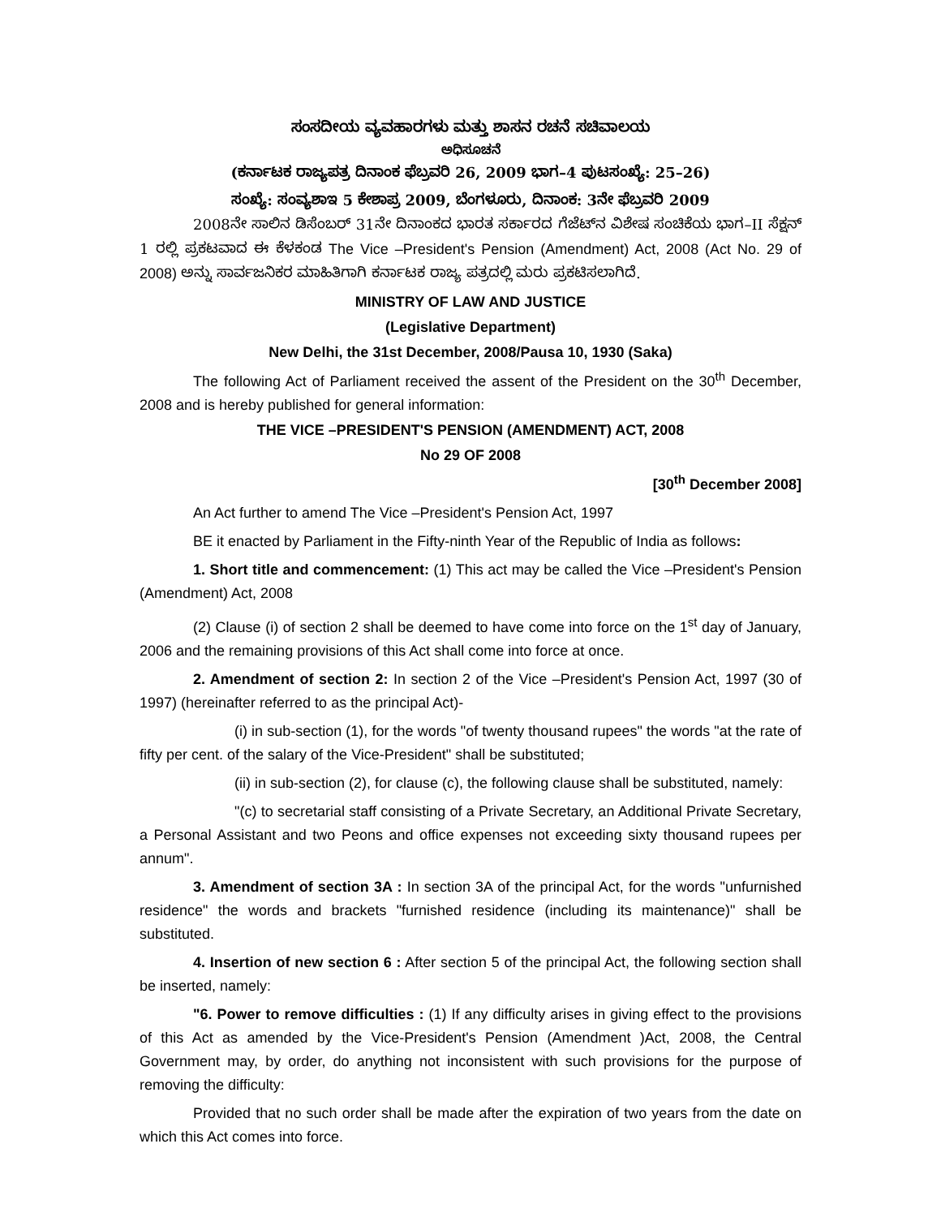ಸಂಸದೀಯ ವ್ಯವಹಾರಗಳು ಮತ್ತು ಶಾಸನ ರಚನೆ ಸಚಿವಾಲಯ
ಅಧಿಸೂಚನೆ
(ಕರ್ನಾಟಕ ರಾಜ್ಯಪತ್ರ ದಿನಾಂಕ ಫೆಬ್ರವರಿ 26, 2009 ಭಾಗ–4 ಪುಟಸಂಖ್ಯೆ: 25–26)
ಸಂಖ್ಯೆ: ಸಂವ್ಯಶಾಇ 5 ಕೇಶಾಪ್ರ 2009, ಬೆಂಗಳೂರು, ದಿನಾಂಕ: 3ನೇ ಫೆಬ್ರವರಿ 2009
2008ನೇ ಸಾಲಿನ ಡಿಸೆಂಬರ್ 31ನೇ ದಿನಾಂಕದ ಭಾರತ ಸರ್ಕಾರದ ಗೆಜೆಟ್‌ನ ವಿಶೇಷ ಸಂಚಿಕೆಯ ಭಾಗ–II ಸೆಕ್ಷನ್ 1 ರಲ್ಲಿ ಪ್ರಕಟವಾದ ಈ ಕೆಳಕಂಡ The Vice –President's Pension (Amendment) Act, 2008 (Act No. 29 of 2008) ಅನ್ನು ಸಾರ್ವಜನಿಕರ ಮಾಹಿತಿಗಾಗಿ ಕರ್ನಾಟಕ ರಾಜ್ಯ ಪತ್ರದಲ್ಲಿ ಮರು ಪ್ರಕಟಿಸಲಾಗಿದೆ.
MINISTRY OF LAW AND JUSTICE
(Legislative Department)
New Delhi, the 31st December, 2008/Pausa 10, 1930 (Saka)
The following Act of Parliament received the assent of the President on the 30<sup>th</sup> December, 2008 and is hereby published for general information:
THE VICE –PRESIDENT'S PENSION (AMENDMENT) ACT, 2008
No 29 OF 2008
[30<sup>th</sup> December 2008]
An Act further to amend The Vice –President's Pension Act, 1997
BE it enacted by Parliament in the Fifty-ninth Year of the Republic of India as follows:
1. Short title and commencement: (1) This act may be called the Vice –President's Pension (Amendment) Act, 2008
(2) Clause (i) of section 2 shall be deemed to have come into force on the 1<sup>st</sup> day of January, 2006 and the remaining provisions of this Act shall come into force at once.
2. Amendment of section 2: In section 2 of the Vice –President's Pension Act, 1997 (30 of 1997) (hereinafter referred to as the principal Act)-
(i) in sub-section (1), for the words "of twenty thousand rupees" the words "at the rate of fifty per cent. of the salary of the Vice-President" shall be substituted;
(ii) in sub-section (2), for clause (c), the following clause shall be substituted, namely:
"(c) to secretarial staff consisting of a Private Secretary, an Additional Private Secretary, a Personal Assistant and two Peons and office expenses not exceeding sixty thousand rupees per annum".
3. Amendment of section 3A : In section 3A of the principal Act, for the words "unfurnished residence" the words and brackets "furnished residence (including its maintenance)" shall be substituted.
4. Insertion of new section 6 : After section 5 of the principal Act, the following section shall be inserted, namely:
"6. Power to remove difficulties : (1) If any difficulty arises in giving effect to the provisions of this Act as amended by the Vice-President's Pension (Amendment )Act, 2008, the Central Government may, by order, do anything not inconsistent with such provisions for the purpose of removing the difficulty:
Provided that no such order shall be made after the expiration of two years from the date on which this Act comes into force.